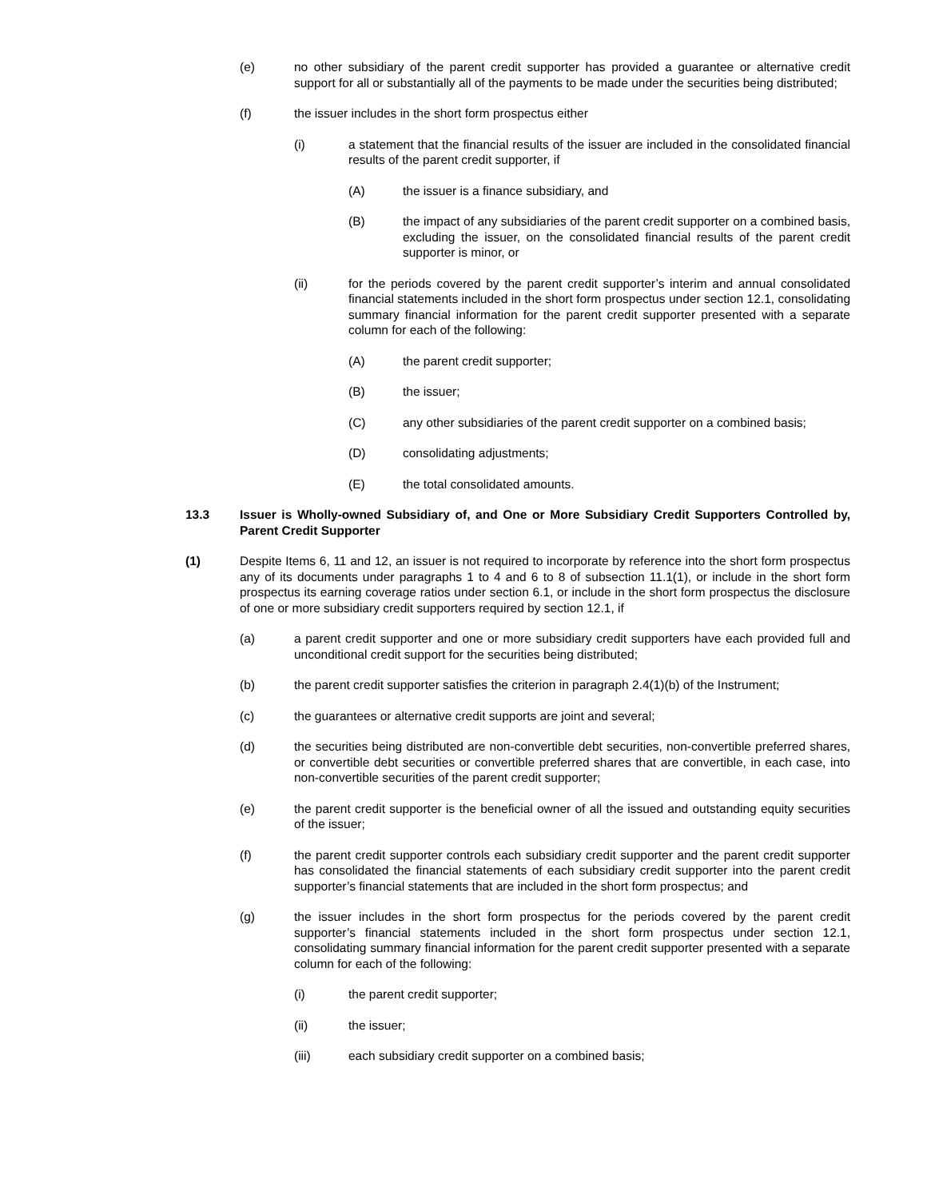(e) no other subsidiary of the parent credit supporter has provided a guarantee or alternative credit support for all or substantially all of the payments to be made under the securities being distributed;
(f) the issuer includes in the short form prospectus either
(i) a statement that the financial results of the issuer are included in the consolidated financial results of the parent credit supporter, if
(A) the issuer is a finance subsidiary, and
(B) the impact of any subsidiaries of the parent credit supporter on a combined basis, excluding the issuer, on the consolidated financial results of the parent credit supporter is minor, or
(ii) for the periods covered by the parent credit supporter’s interim and annual consolidated financial statements included in the short form prospectus under section 12.1, consolidating summary financial information for the parent credit supporter presented with a separate column for each of the following:
(A) the parent credit supporter;
(B) the issuer;
(C) any other subsidiaries of the parent credit supporter on a combined basis;
(D) consolidating adjustments;
(E) the total consolidated amounts.
13.3 Issuer is Wholly-owned Subsidiary of, and One or More Subsidiary Credit Supporters Controlled by, Parent Credit Supporter
(1) Despite Items 6, 11 and 12, an issuer is not required to incorporate by reference into the short form prospectus any of its documents under paragraphs 1 to 4 and 6 to 8 of subsection 11.1(1), or include in the short form prospectus its earning coverage ratios under section 6.1, or include in the short form prospectus the disclosure of one or more subsidiary credit supporters required by section 12.1, if
(a) a parent credit supporter and one or more subsidiary credit supporters have each provided full and unconditional credit support for the securities being distributed;
(b) the parent credit supporter satisfies the criterion in paragraph 2.4(1)(b) of the Instrument;
(c) the guarantees or alternative credit supports are joint and several;
(d) the securities being distributed are non-convertible debt securities, non-convertible preferred shares, or convertible debt securities or convertible preferred shares that are convertible, in each case, into non-convertible securities of the parent credit supporter;
(e) the parent credit supporter is the beneficial owner of all the issued and outstanding equity securities of the issuer;
(f) the parent credit supporter controls each subsidiary credit supporter and the parent credit supporter has consolidated the financial statements of each subsidiary credit supporter into the parent credit supporter’s financial statements that are included in the short form prospectus; and
(g) the issuer includes in the short form prospectus for the periods covered by the parent credit supporter’s financial statements included in the short form prospectus under section 12.1, consolidating summary financial information for the parent credit supporter presented with a separate column for each of the following:
(i) the parent credit supporter;
(ii) the issuer;
(iii) each subsidiary credit supporter on a combined basis;